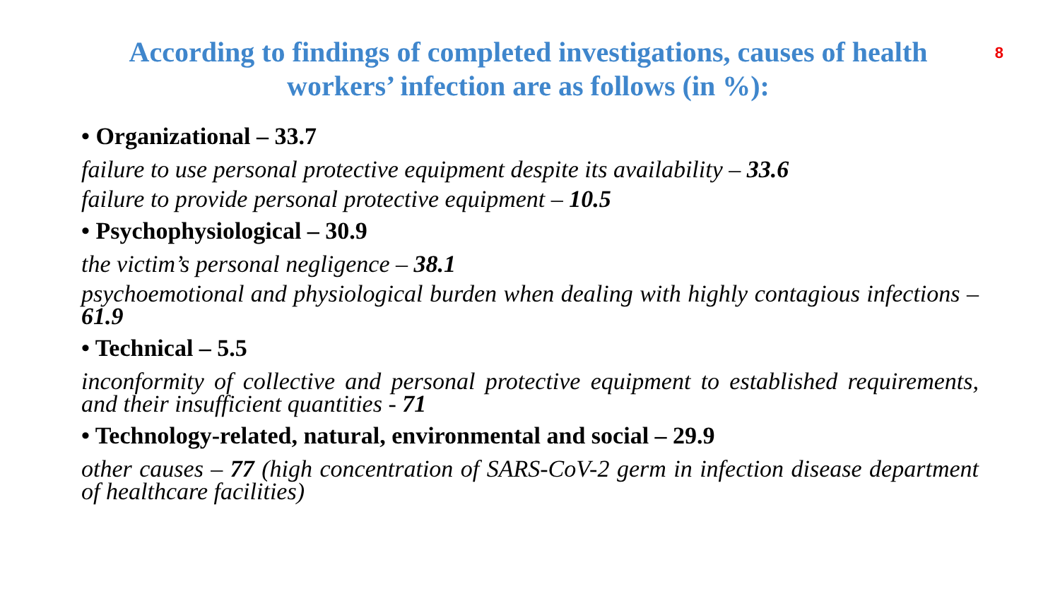According to findings of completed investigations, causes of health workers’ infection are as follows (in %):
8
• Organizational – 33.7
failure to use personal protective equipment despite its availability – 33.6
failure to provide personal protective equipment – 10.5
• Psychophysiological – 30.9
the victim’s personal negligence – 38.1
psychoemotional and physiological burden when dealing with highly contagious infections – 61.9
• Technical – 5.5
inconformity of collective and personal protective equipment to established requirements, and their insufficient quantities - 71
• Technology-related, natural, environmental and social – 29.9
other causes – 77 (high concentration of SARS-CoV-2 germ in infection disease department of healthcare facilities)